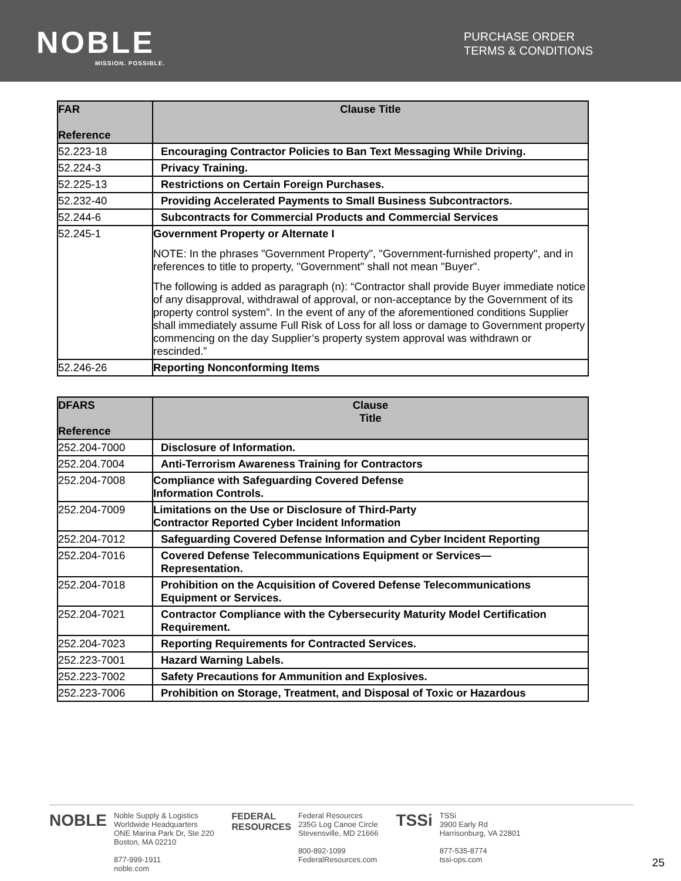NOBLE
MISSION. POSSIBLE.
PURCHASE ORDER
TERMS & CONDITIONS
| FAR Reference | Clause Title |
| --- | --- |
| 52.223-18 | Encouraging Contractor Policies to Ban Text Messaging While Driving. |
| 52.224-3 | Privacy Training. |
| 52.225-13 | Restrictions on Certain Foreign Purchases. |
| 52.232-40 | Providing Accelerated Payments to Small Business Subcontractors. |
| 52.244-6 | Subcontracts for Commercial Products and Commercial Services |
| 52.245-1 | Government Property or Alternate I NOTE: In the phrases "Government Property", "Government-furnished property", and in references to title to property, "Government" shall not mean "Buyer". The following is added as paragraph (n): “Contractor shall provide Buyer immediate notice of any disapproval, withdrawal of approval, or non-acceptance by the Government of its property control system”. In the event of any of the aforementioned conditions Supplier shall immediately assume Full Risk of Loss for all loss or damage to Government property commencing on the day Supplier’s property system approval was withdrawn or rescinded.” |
| 52.246-26 | Reporting Nonconforming Items |
| DFARS Reference | Clause Title |
| --- | --- |
| 252.204-7000 | Disclosure of Information. |
| 252.204.7004 | Anti-Terrorism Awareness Training for Contractors |
| 252.204-7008 | Compliance with Safeguarding Covered Defense Information Controls. |
| 252.204-7009 | Limitations on the Use or Disclosure of Third-Party Contractor Reported Cyber Incident Information |
| 252.204-7012 | Safeguarding Covered Defense Information and Cyber Incident Reporting |
| 252.204-7016 | Covered Defense Telecommunications Equipment or Services— Representation. |
| 252.204-7018 | Prohibition on the Acquisition of Covered Defense Telecommunications Equipment or Services. |
| 252.204-7021 | Contractor Compliance with the Cybersecurity Maturity Model Certification Requirement. |
| 252.204-7023 | Reporting Requirements for Contracted Services. |
| 252.223-7001 | Hazard Warning Labels. |
| 252.223-7002 | Safety Precautions for Ammunition and Explosives. |
| 252.223-7006 | Prohibition on Storage, Treatment, and Disposal of Toxic or Hazardous |
NOBLE
Noble Supply & Logistics
Worldwide Headquarters
ONE Marina Park Dr, Ste 220
Boston, MA 02210
877-999-1911
noble.com
FEDERAL
RESOURCES
Federal Resources
235G Log Canoe Circle
Stevensville, MD 21666
800-892-1099
FederalResources.com
TSSi
TSSi
3900 Early Rd
Harrisonburg, VA 22801
877-535-8774
tssi-ops.com
25